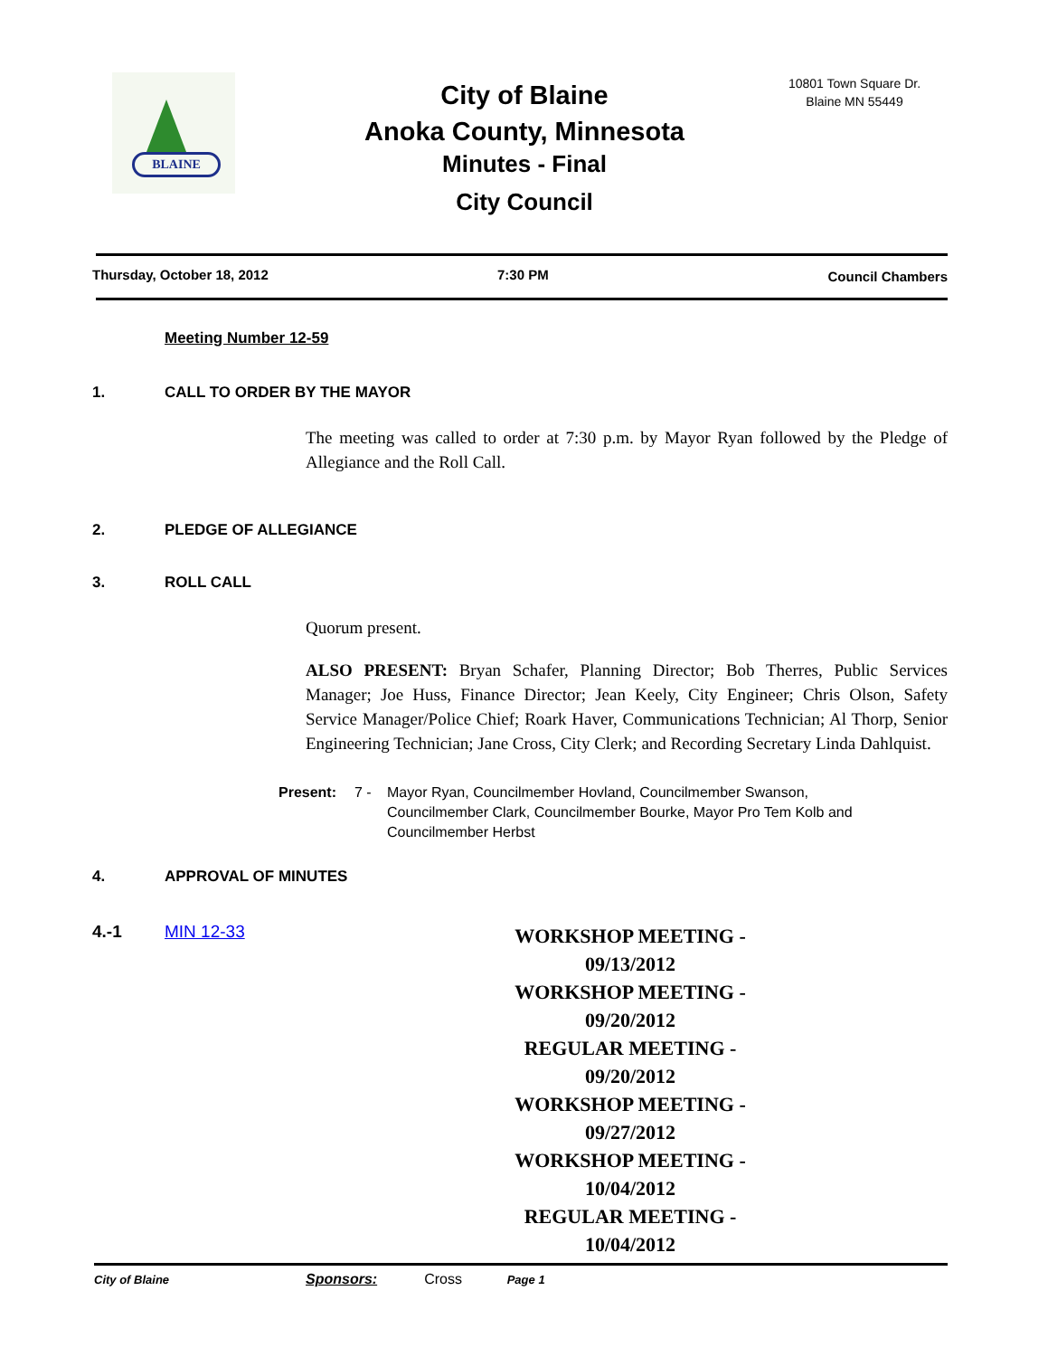BLAINE
City of Blaine
Anoka County, Minnesota
Minutes - Final
City Council
10801 Town Square Dr.
Blaine MN 55449
Thursday, October 18, 2012 7:30 PM Council Chambers
Meeting Number 12-59
1. CALL TO ORDER BY THE MAYOR
The meeting was called to order at 7:30 p.m. by Mayor Ryan followed by the Pledge of Allegiance and the Roll Call.
2. PLEDGE OF ALLEGIANCE
3. ROLL CALL
Quorum present.
ALSO PRESENT: Bryan Schafer, Planning Director; Bob Therres, Public Services Manager; Joe Huss, Finance Director; Jean Keely, City Engineer; Chris Olson, Safety Service Manager/Police Chief; Roark Haver, Communications Technician; Al Thorp, Senior Engineering Technician; Jane Cross, City Clerk; and Recording Secretary Linda Dahlquist.
Present: 7 - Mayor Ryan, Councilmember Hovland, Councilmember Swanson,
Councilmember Clark, Councilmember Bourke, Mayor Pro Tem Kolb and
Councilmember Herbst
4. APPROVAL OF MINUTES
4.-1 MIN 12-33
WORKSHOP MEETING - 09/13/2012
WORKSHOP MEETING - 09/20/2012
REGULAR MEETING - 09/20/2012
WORKSHOP MEETING - 09/27/2012
WORKSHOP MEETING - 10/04/2012
REGULAR MEETING - 10/04/2012
Sponsors: Cross
City of Blaine Page 1